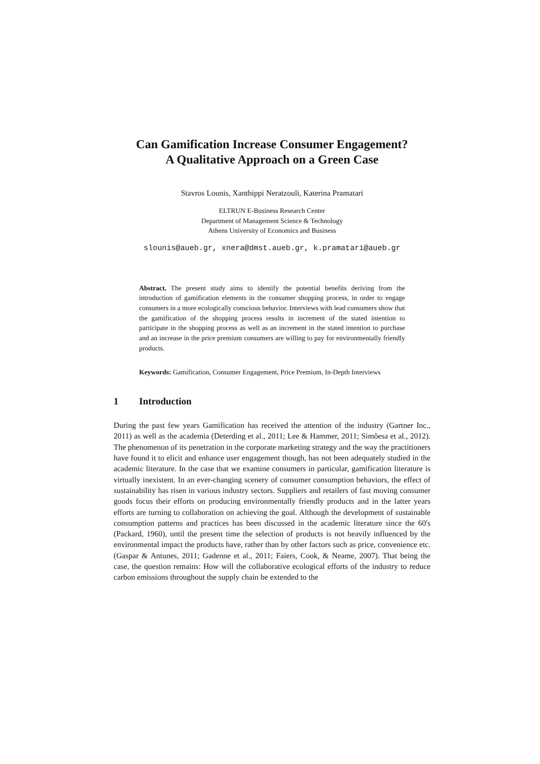Can Gamification Increase Consumer Engagement?
A Qualitative Approach on a Green Case
Stavros Lounis, Xanthippi Neratzouli, Katerina Pramatari
ELTRUN E-Business Research Center
Department of Management Science & Technology
Athens University of Economics and Business
slounis@aueb.gr, xnera@dmst.aueb.gr, k.pramatari@aueb.gr
Abstract. The present study aims to identify the potential benefits deriving from the introduction of gamification elements in the consumer shopping process, in order to engage consumers in a more ecologically conscious behavior. Interviews with lead consumers show that the gamification of the shopping process results in increment of the stated intention to participate in the shopping process as well as an increment in the stated intention to purchase and an increase in the price premium consumers are willing to pay for environmentally friendly products.
Keywords: Gamification, Consumer Engagement, Price Premium, In-Depth Interviews
1 Introduction
During the past few years Gamification has received the attention of the industry (Gartner Inc., 2011) as well as the academia (Deterding et al., 2011; Lee & Hammer, 2011; Simõesa et al., 2012). The phenomenon of its penetration in the corporate marketing strategy and the way the practitioners have found it to elicit and enhance user engagement though, has not been adequately studied in the academic literature. In the case that we examine consumers in particular, gamification literature is virtually inexistent. In an ever-changing scenery of consumer consumption behaviors, the effect of sustainability has risen in various industry sectors. Suppliers and retailers of fast moving consumer goods focus their efforts on producing environmentally friendly products and in the latter years efforts are turning to collaboration on achieving the goal. Although the development of sustainable consumption patterns and practices has been discussed in the academic literature since the 60's (Packard, 1960), until the present time the selection of products is not heavily influenced by the environmental impact the products have, rather than by other factors such as price, convenience etc. (Gaspar & Antunes, 2011; Gadenne et al., 2011; Faiers, Cook, & Neame, 2007). That being the case, the question remains: How will the collaborative ecological efforts of the industry to reduce carbon emissions throughout the supply chain be extended to the